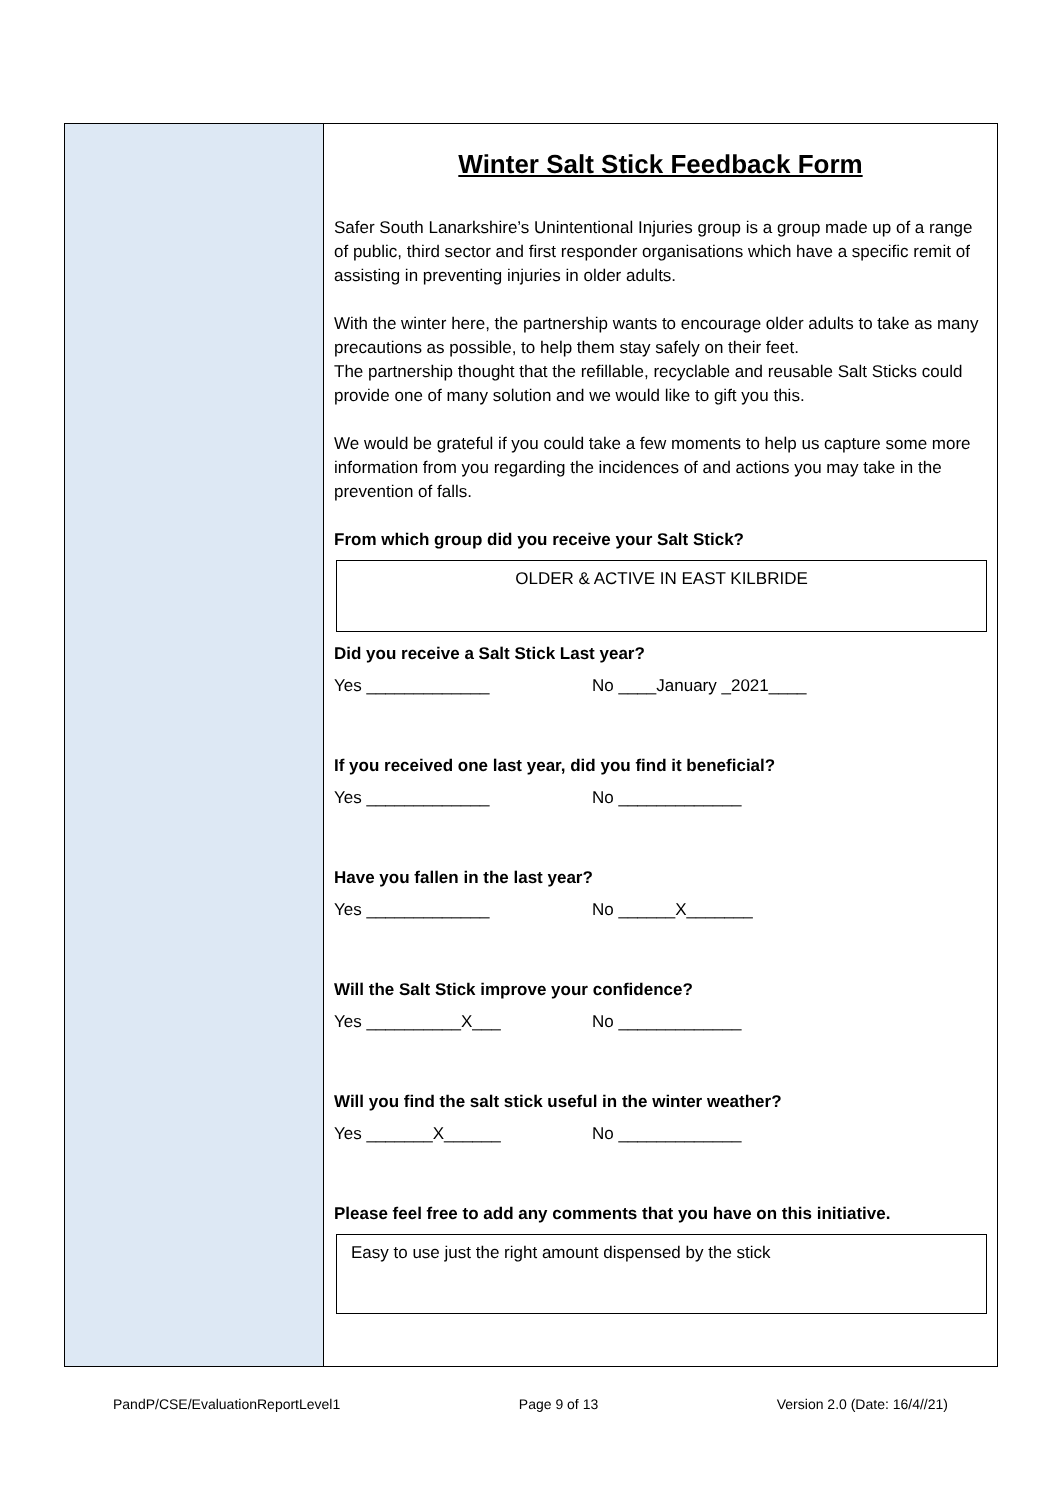Winter Salt Stick Feedback Form
Safer South Lanarkshire’s Unintentional Injuries group is a group made up of a range of public, third sector and first responder organisations which have a specific remit of assisting in preventing injuries in older adults.
With the winter here, the partnership wants to encourage older adults to take as many precautions as possible, to help them stay safely on their feet.
The partnership thought that the refillable, recyclable and reusable Salt Sticks could provide one of many solution and we would like to gift you this.
We would be grateful if you could take a few moments to help us capture some more information from you regarding the incidences of and actions you may take in the prevention of falls.
From which group did you receive your Salt Stick?
OLDER & ACTIVE IN EAST KILBRIDE
Did you receive a Salt Stick Last year?
Yes _____________ No ____January _2021____
If you received one last year, did you find it beneficial?
Yes _____________ No _____________
Have you fallen in the last year?
Yes _____________ No ______X_______
Will the Salt Stick improve your confidence?
Yes __________X___ No _____________
Will you find the salt stick useful in the winter weather?
Yes _______X______ No _____________
Please feel free to add any comments that you have on this initiative.
Easy to use just the right amount dispensed by the stick
PandP/CSE/EvaluationReportLevel1 Page 9 of 13 Version 2.0 (Date: 16/4//21)